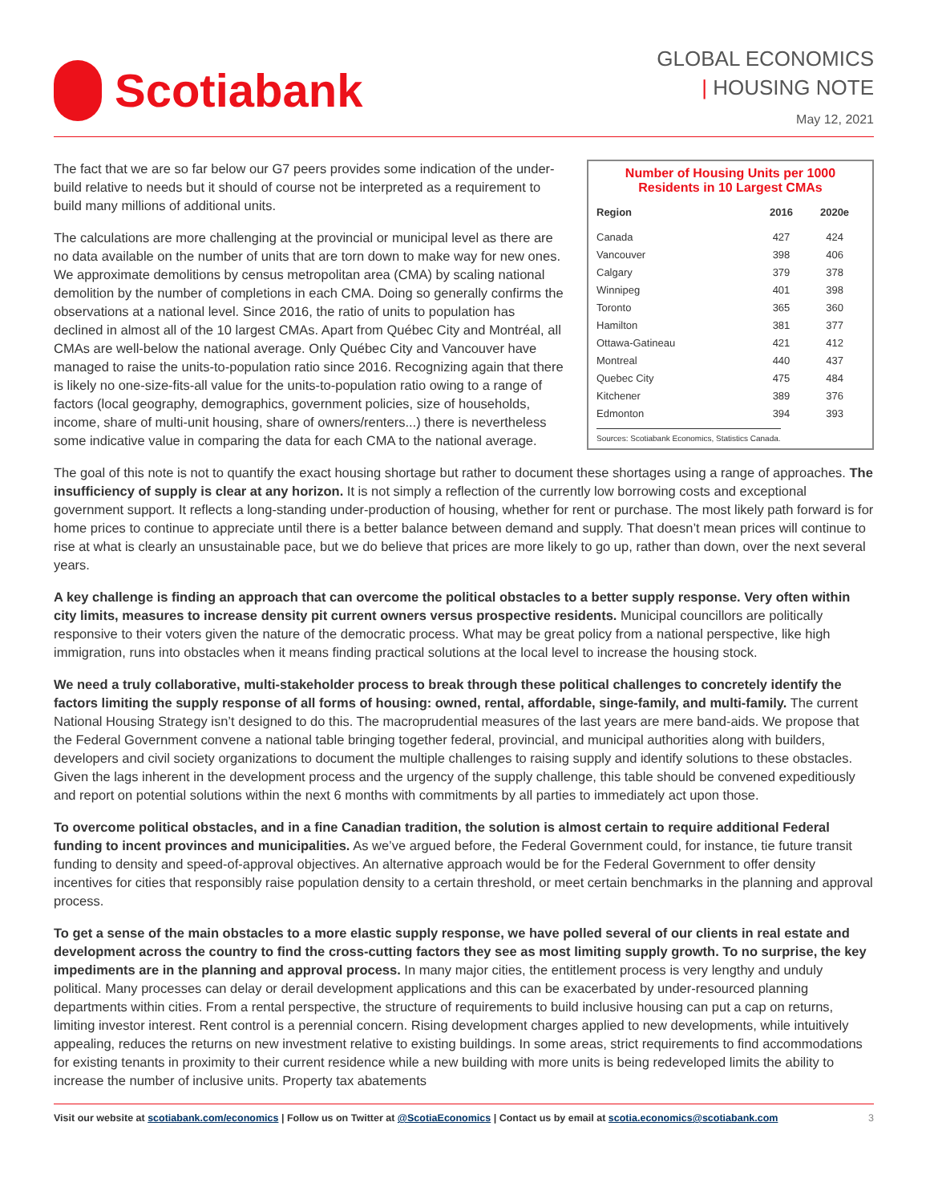Scotiabank
GLOBAL ECONOMICS
| HOUSING NOTE
May 12, 2021
The fact that we are so far below our G7 peers provides some indication of the under-build relative to needs but it should of course not be interpreted as a requirement to build many millions of additional units.
The calculations are more challenging at the provincial or municipal level as there are no data available on the number of units that are torn down to make way for new ones. We approximate demolitions by census metropolitan area (CMA) by scaling national demolition by the number of completions in each CMA. Doing so generally confirms the observations at a national level. Since 2016, the ratio of units to population has declined in almost all of the 10 largest CMAs. Apart from Québec City and Montréal, all CMAs are well-below the national average. Only Québec City and Vancouver have managed to raise the units-to-population ratio since 2016. Recognizing again that there is likely no one-size-fits-all value for the units-to-population ratio owing to a range of factors (local geography, demographics, government policies, size of households, income, share of multi-unit housing, share of owners/renters...) there is nevertheless some indicative value in comparing the data for each CMA to the national average.
Number of Housing Units per 1000 Residents in 10 Largest CMAs
| Region | 2016 | 2020e |
| --- | --- | --- |
| Canada | 427 | 424 |
| Vancouver | 398 | 406 |
| Calgary | 379 | 378 |
| Winnipeg | 401 | 398 |
| Toronto | 365 | 360 |
| Hamilton | 381 | 377 |
| Ottawa-Gatineau | 421 | 412 |
| Montreal | 440 | 437 |
| Quebec City | 475 | 484 |
| Kitchener | 389 | 376 |
| Edmonton | 394 | 393 |
Sources: Scotiabank Economics, Statistics Canada.
The goal of this note is not to quantify the exact housing shortage but rather to document these shortages using a range of approaches. The insufficiency of supply is clear at any horizon. It is not simply a reflection of the currently low borrowing costs and exceptional government support. It reflects a long-standing under-production of housing, whether for rent or purchase. The most likely path forward is for home prices to continue to appreciate until there is a better balance between demand and supply. That doesn’t mean prices will continue to rise at what is clearly an unsustainable pace, but we do believe that prices are more likely to go up, rather than down, over the next several years.
A key challenge is finding an approach that can overcome the political obstacles to a better supply response. Very often within city limits, measures to increase density pit current owners versus prospective residents. Municipal councillors are politically responsive to their voters given the nature of the democratic process. What may be great policy from a national perspective, like high immigration, runs into obstacles when it means finding practical solutions at the local level to increase the housing stock.
We need a truly collaborative, multi-stakeholder process to break through these political challenges to concretely identify the factors limiting the supply response of all forms of housing: owned, rental, affordable, singe-family, and multi-family. The current National Housing Strategy isn’t designed to do this. The macroprudential measures of the last years are mere band-aids. We propose that the Federal Government convene a national table bringing together federal, provincial, and municipal authorities along with builders, developers and civil society organizations to document the multiple challenges to raising supply and identify solutions to these obstacles. Given the lags inherent in the development process and the urgency of the supply challenge, this table should be convened expeditiously and report on potential solutions within the next 6 months with commitments by all parties to immediately act upon those.
To overcome political obstacles, and in a fine Canadian tradition, the solution is almost certain to require additional Federal funding to incent provinces and municipalities. As we’ve argued before, the Federal Government could, for instance, tie future transit funding to density and speed-of-approval objectives. An alternative approach would be for the Federal Government to offer density incentives for cities that responsibly raise population density to a certain threshold, or meet certain benchmarks in the planning and approval process.
To get a sense of the main obstacles to a more elastic supply response, we have polled several of our clients in real estate and development across the country to find the cross-cutting factors they see as most limiting supply growth. To no surprise, the key impediments are in the planning and approval process. In many major cities, the entitlement process is very lengthy and unduly political. Many processes can delay or derail development applications and this can be exacerbated by under-resourced planning departments within cities. From a rental perspective, the structure of requirements to build inclusive housing can put a cap on returns, limiting investor interest. Rent control is a perennial concern. Rising development charges applied to new developments, while intuitively appealing, reduces the returns on new investment relative to existing buildings. In some areas, strict requirements to find accommodations for existing tenants in proximity to their current residence while a new building with more units is being redeveloped limits the ability to increase the number of inclusive units. Property tax abatements
Visit our website at scotiabank.com/economics | Follow us on Twitter at @ScotiaEconomics | Contact us by email at scotia.economics@scotiabank.com 3